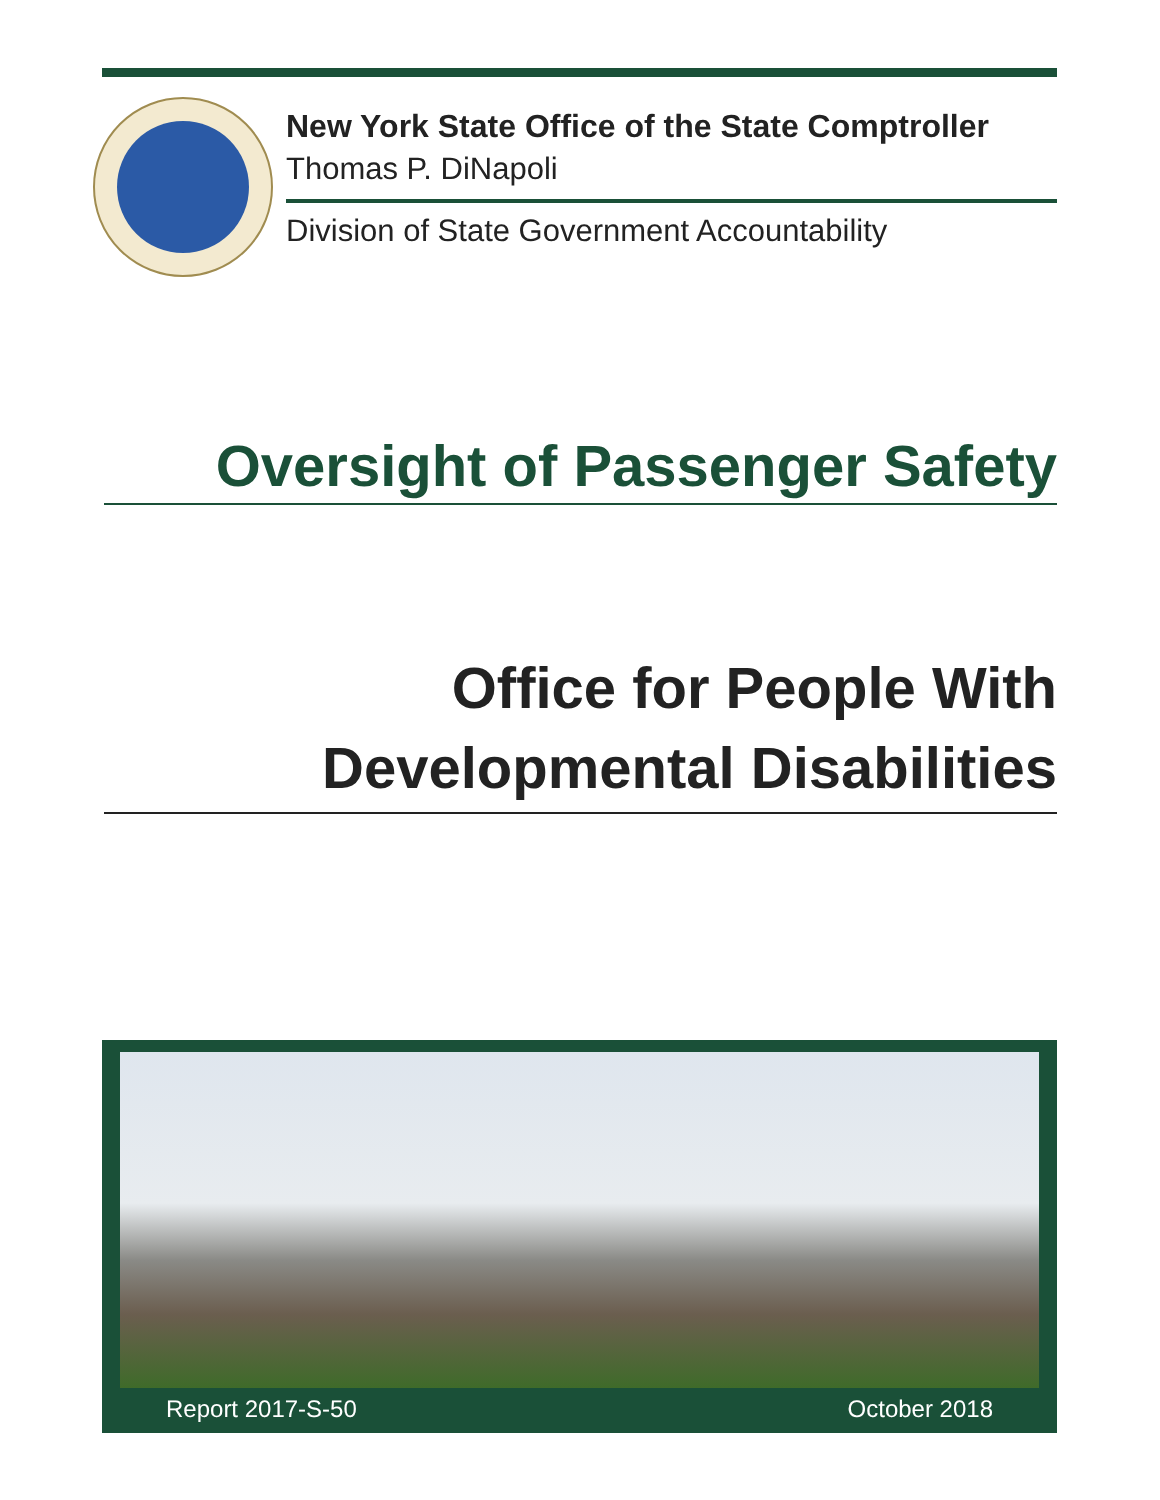New York State Office of the State Comptroller
Thomas P. DiNapoli
Division of State Government Accountability
Oversight of Passenger Safety
Office for People With
Developmental Disabilities
Report 2017-S-50 October 2018